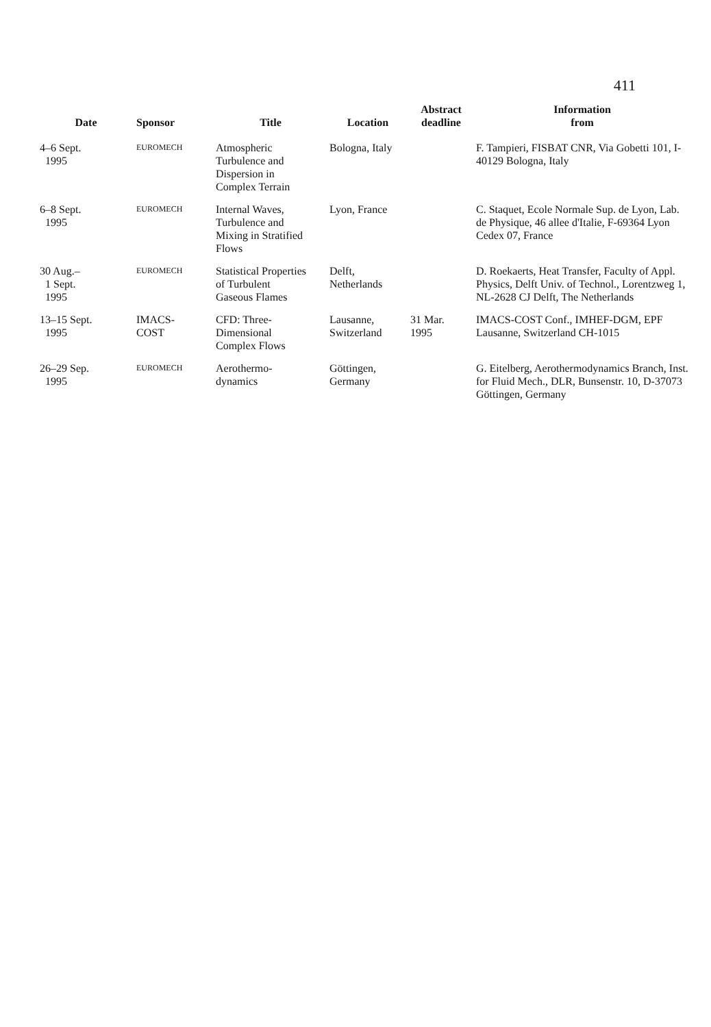411
| Date | Sponsor | Title | Location | Abstract deadline | Information from |
| --- | --- | --- | --- | --- | --- |
| 4–6 Sept. 1995 | EUROMECH | Atmospheric Turbulence and Dispersion in Complex Terrain | Bologna, Italy | | F. Tampieri, FISBAT CNR, Via Gobetti 101, I-40129 Bologna, Italy |
| 6–8 Sept. 1995 | EUROMECH | Internal Waves, Turbulence and Mixing in Stratified Flows | Lyon, France | | C. Staquet, Ecole Normale Sup. de Lyon, Lab. de Physique, 46 allee d'Italie, F-69364 Lyon Cedex 07, France |
| 30 Aug.– 1 Sept. 1995 | EUROMECH | Statistical Properties of Turbulent Gaseous Flames | Delft, Netherlands | | D. Roekaerts, Heat Transfer, Faculty of Appl. Physics, Delft Univ. of Technol., Lorentzweg 1, NL-2628 CJ Delft, The Netherlands |
| 13–15 Sept. 1995 | IMACS- COST | CFD: Three- Dimensional Complex Flows | Lausanne, Switzerland | 31 Mar. 1995 | IMACS-COST Conf., IMHEF-DGM, EPF Lausanne, Switzerland CH-1015 |
| 26–29 Sep. 1995 | EUROMECH | Aerothermo- dynamics | Göttingen, Germany | | G. Eitelberg, Aerothermodynamics Branch, Inst. for Fluid Mech., DLR, Bunsenstr. 10, D-37073 Göttingen, Germany |